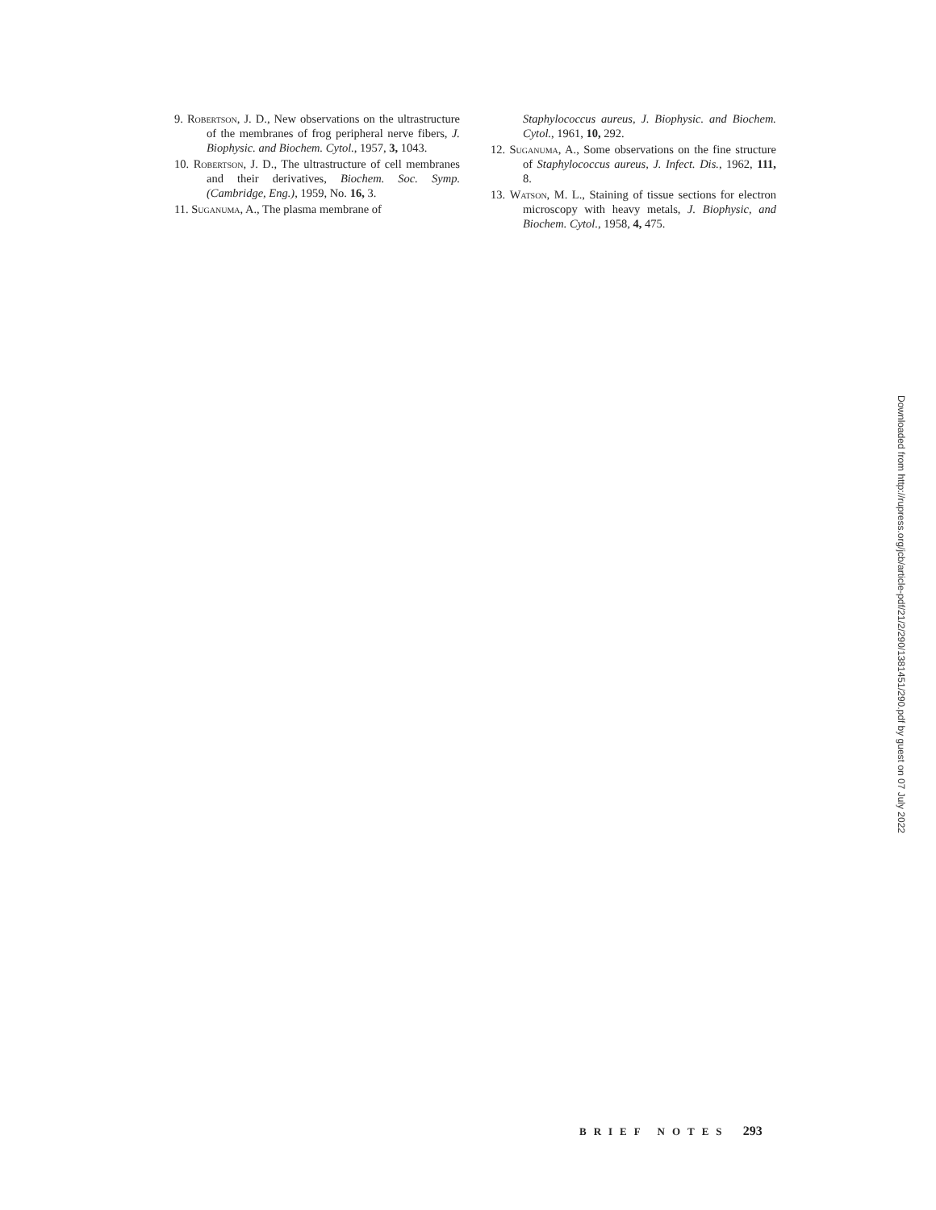9. Robertson, J. D., New observations on the ultrastructure of the membranes of frog peripheral nerve fibers, J. Biophysic. and Biochem. Cytol., 1957, 3, 1043.
10. Robertson, J. D., The ultrastructure of cell membranes and their derivatives, Biochem. Soc. Symp. (Cambridge, Eng.), 1959, No. 16, 3.
11. Suganuma, A., The plasma membrane of
Staphylococcus aureus, J. Biophysic. and Biochem. Cytol., 1961, 10, 292.
12. Suganuma, A., Some observations on the fine structure of Staphylococcus aureus, J. Infect. Dis., 1962, 111, 8.
13. Watson, M. L., Staining of tissue sections for electron microscopy with heavy metals, J. Biophysic, and Biochem. Cytol., 1958, 4, 475.
Downloaded from http://rupress.org/jcb/article-pdf/21/2/290/1381451/290.pdf by guest on 07 July 2022
BRIEF NOTES 293